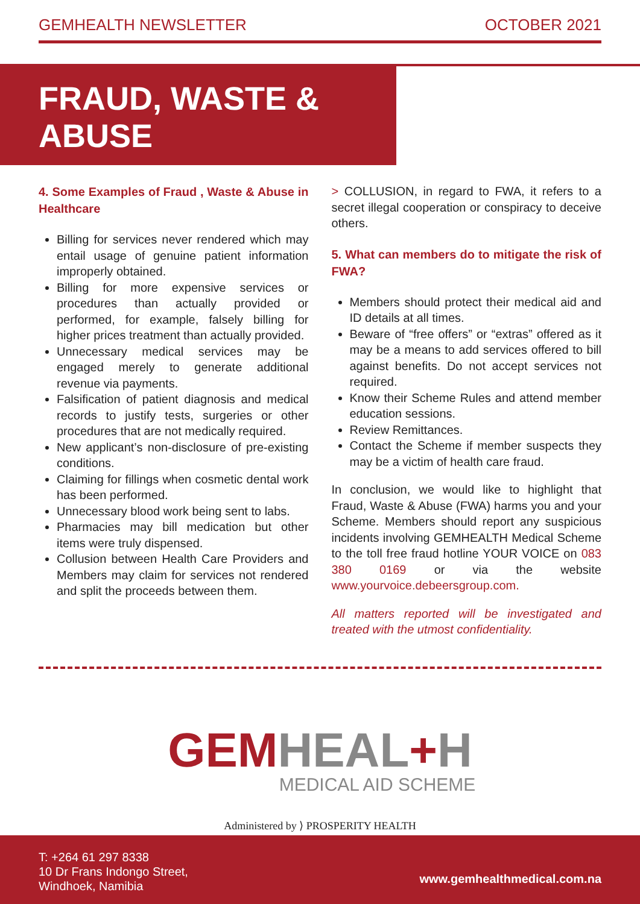GEMHEALTH NEWSLETTER OCTOBER 2021
FRAUD, WASTE & ABUSE
4. Some Examples of Fraud , Waste & Abuse in Healthcare
Billing for services never rendered which may entail usage of genuine patient information improperly obtained.
Billing for more expensive services or procedures than actually provided or performed, for example, falsely billing for higher prices treatment than actually provided.
Unnecessary medical services may be engaged merely to generate additional revenue via payments.
Falsification of patient diagnosis and medical records to justify tests, surgeries or other procedures that are not medically required.
New applicant’s non-disclosure of pre-existing conditions.
Claiming for fillings when cosmetic dental work has been performed.
Unnecessary blood work being sent to labs.
Pharmacies may bill medication but other items were truly dispensed.
Collusion between Health Care Providers and Members may claim for services not rendered and split the proceeds between them.
> COLLUSION, in regard to FWA, it refers to a secret illegal cooperation or conspiracy to deceive others.
5. What can members do to mitigate the risk of FWA?
Members should protect their medical aid and ID details at all times.
Beware of “free offers” or “extras” offered as it may be a means to add services offered to bill against benefits. Do not accept services not required.
Know their Scheme Rules and attend member education sessions.
Review Remittances.
Contact the Scheme if member suspects they may be a victim of health care fraud.
In conclusion, we would like to highlight that Fraud, Waste & Abuse (FWA) harms you and your Scheme. Members should report any suspicious incidents involving GEMHEALTH Medical Scheme to the toll free fraud hotline YOUR VOICE on 083 380 0169 or via the website www.yourvoice.debeersgroup.com.
All matters reported will be investigated and treated with the utmost confidentiality.
GEM HEAL+H
MEDICAL AID SCHEME
Administered by ⟩ PROSPERITY HEALTH
T: +264 61 297 8338
10 Dr Frans Indongo Street,
Windhoek, Namibia
www.gemhealthmedical.com.na